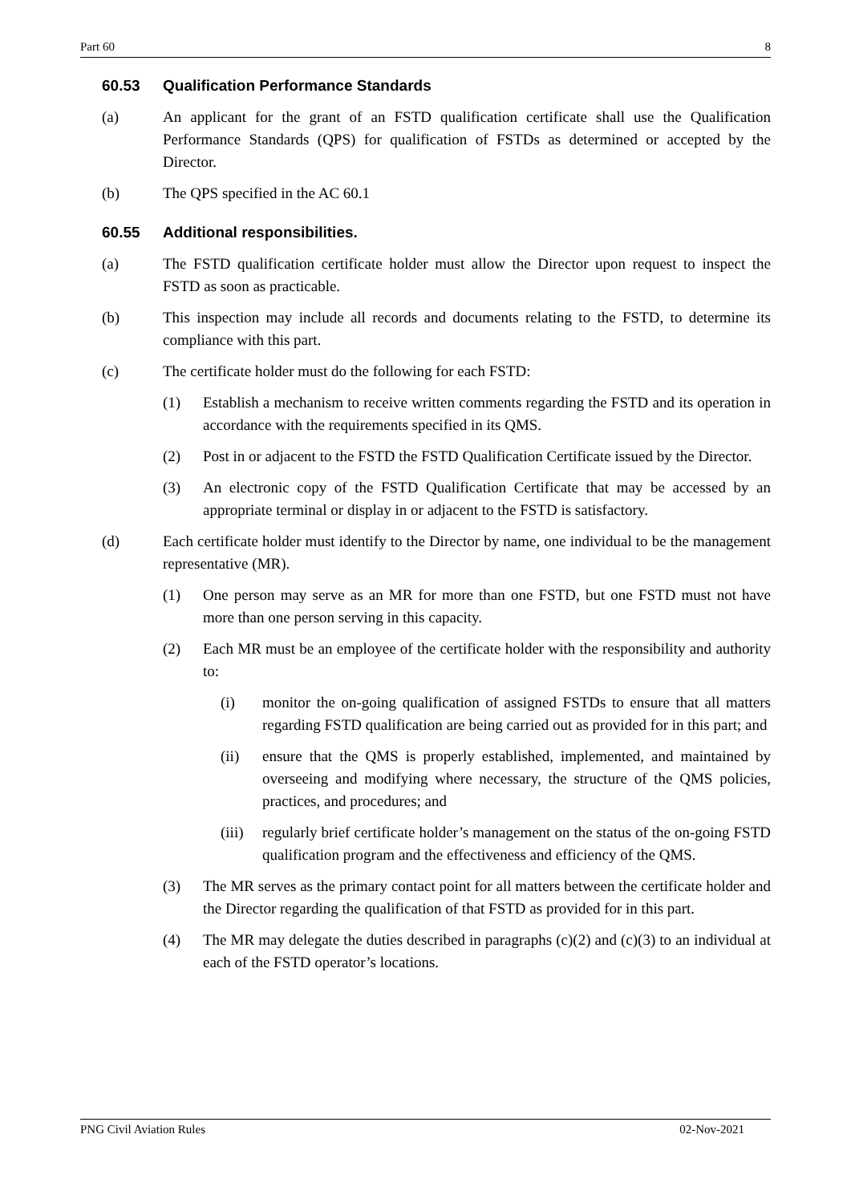Part 60 8
60.53 Qualification Performance Standards
(a) An applicant for the grant of an FSTD qualification certificate shall use the Qualification Performance Standards (QPS) for qualification of FSTDs as determined or accepted by the Director.
(b) The QPS specified in the AC 60.1
60.55 Additional responsibilities.
(a) The FSTD qualification certificate holder must allow the Director upon request to inspect the FSTD as soon as practicable.
(b) This inspection may include all records and documents relating to the FSTD, to determine its compliance with this part.
(c) The certificate holder must do the following for each FSTD:
(1) Establish a mechanism to receive written comments regarding the FSTD and its operation in accordance with the requirements specified in its QMS.
(2) Post in or adjacent to the FSTD the FSTD Qualification Certificate issued by the Director.
(3) An electronic copy of the FSTD Qualification Certificate that may be accessed by an appropriate terminal or display in or adjacent to the FSTD is satisfactory.
(d) Each certificate holder must identify to the Director by name, one individual to be the management representative (MR).
(1) One person may serve as an MR for more than one FSTD, but one FSTD must not have more than one person serving in this capacity.
(2) Each MR must be an employee of the certificate holder with the responsibility and authority to:
(i) monitor the on-going qualification of assigned FSTDs to ensure that all matters regarding FSTD qualification are being carried out as provided for in this part; and
(ii) ensure that the QMS is properly established, implemented, and maintained by overseeing and modifying where necessary, the structure of the QMS policies, practices, and procedures; and
(iii)
regularly brief certificate holder’s management on the status of the on-going FSTD qualification program and the effectiveness and efficiency of the QMS.
(3) The MR serves as the primary contact point for all matters between the certificate holder and the Director regarding the qualification of that FSTD as provided for in this part.
(4) The MR may delegate the duties described in paragraphs (c)(2) and (c)(3) to an individual at each of the FSTD operator’s locations.
PNG Civil Aviation Rules 02-Nov-2021